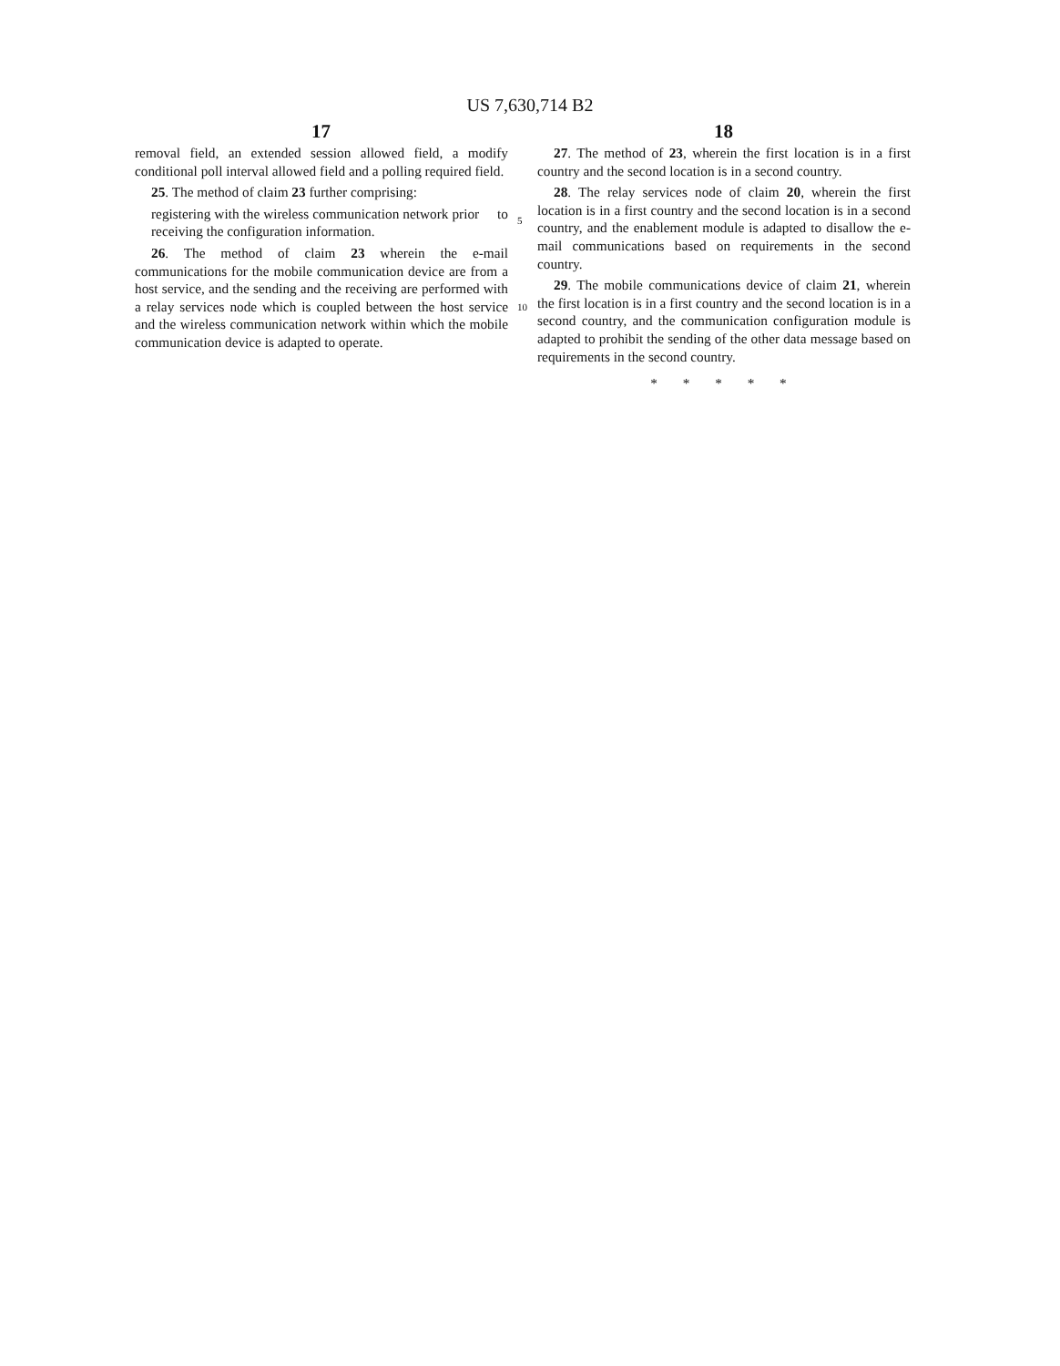US 7,630,714 B2
17 18
removal field, an extended session allowed field, a modify conditional poll interval allowed field and a polling required field.
25. The method of claim 23 further comprising:
registering with the wireless communication network prior to receiving the configuration information.
26. The method of claim 23 wherein the e-mail communications for the mobile communication device are from a host service, and the sending and the receiving are performed with a relay services node which is coupled between the host service and the wireless communication network within which the mobile communication device is adapted to operate.
5
10
27. The method of 23, wherein the first location is in a first country and the second location is in a second country.
28. The relay services node of claim 20, wherein the first location is in a first country and the second location is in a second country, and the enablement module is adapted to disallow the e-mail communications based on requirements in the second country.
29. The mobile communications device of claim 21, wherein the first location is in a first country and the second location is in a second country, and the communication configuration module is adapted to prohibit the sending of the other data message based on requirements in the second country.
* * * * *